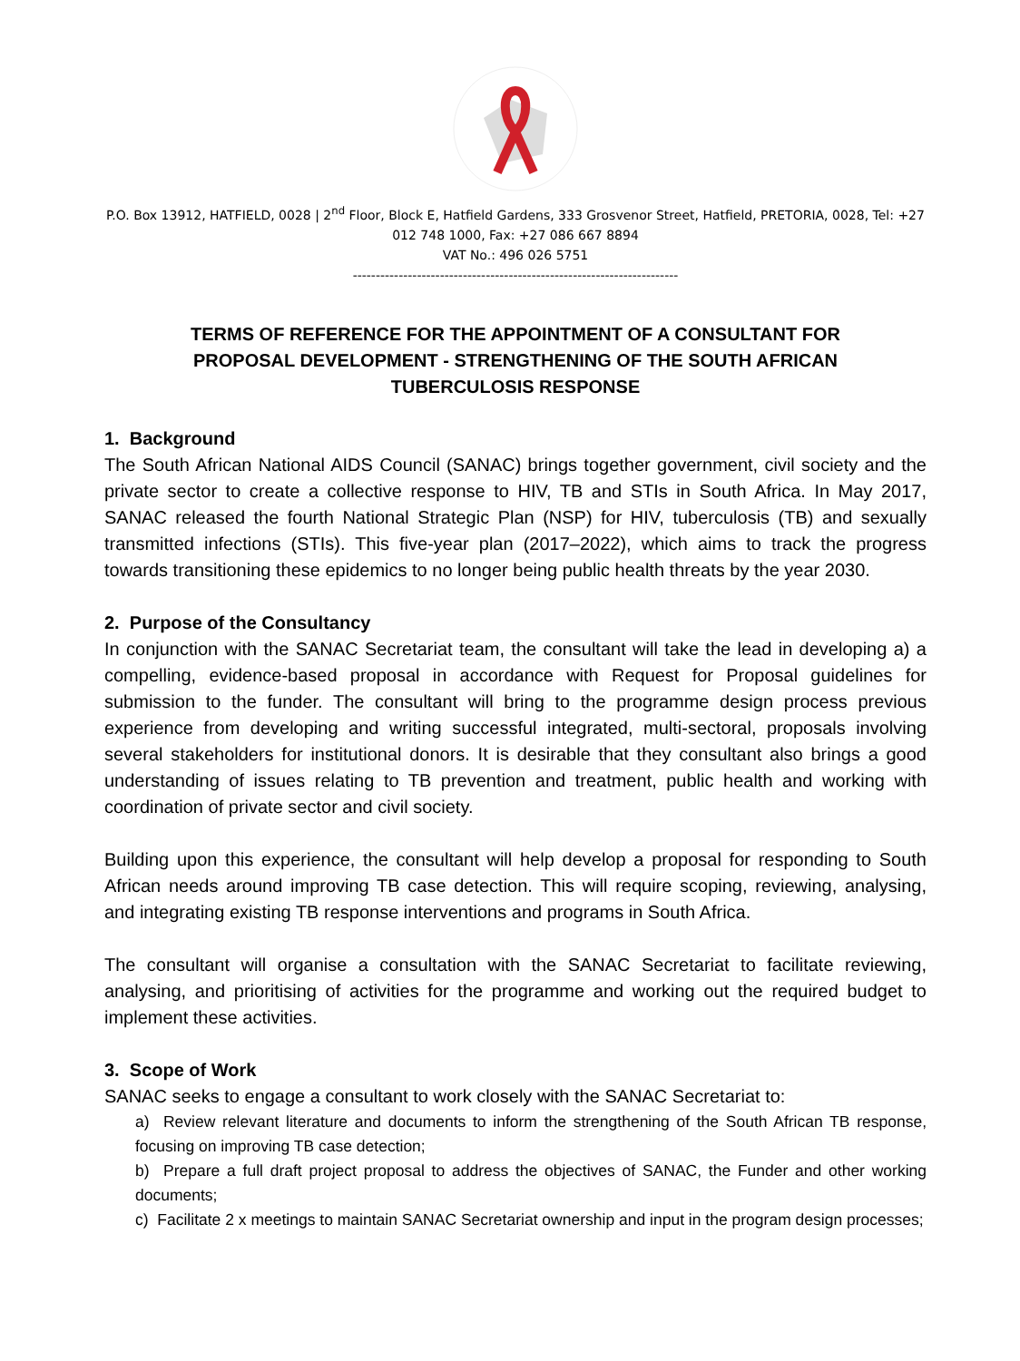P.O. Box 13912, HATFIELD, 0028 | 2<sup>nd</sup> Floor, Block E, Hatfield Gardens, 333 Grosvenor Street, Hatfield, PRETORIA, 0028, Tel: +27 012 748 1000, Fax: +27 086 667 8894
VAT No.: 496 026 5751
-----------------------------------------------------------------------
TERMS OF REFERENCE FOR THE APPOINTMENT OF A CONSULTANT FOR PROPOSAL DEVELOPMENT - STRENGTHENING OF THE SOUTH AFRICAN TUBERCULOSIS RESPONSE
1. Background
The South African National AIDS Council (SANAC) brings together government, civil society and the private sector to create a collective response to HIV, TB and STIs in South Africa. In May 2017, SANAC released the fourth National Strategic Plan (NSP) for HIV, tuberculosis (TB) and sexually transmitted infections (STIs). This five-year plan (2017–2022), which aims to track the progress towards transitioning these epidemics to no longer being public health threats by the year 2030.
2. Purpose of the Consultancy
In conjunction with the SANAC Secretariat team, the consultant will take the lead in developing a) a compelling, evidence-based proposal in accordance with Request for Proposal guidelines for submission to the funder. The consultant will bring to the programme design process previous experience from developing and writing successful integrated, multi-sectoral, proposals involving several stakeholders for institutional donors. It is desirable that they consultant also brings a good understanding of issues relating to TB prevention and treatment, public health and working with coordination of private sector and civil society.
Building upon this experience, the consultant will help develop a proposal for responding to South African needs around improving TB case detection. This will require scoping, reviewing, analysing, and integrating existing TB response interventions and programs in South Africa.
The consultant will organise a consultation with the SANAC Secretariat to facilitate reviewing, analysing, and prioritising of activities for the programme and working out the required budget to implement these activities.
3. Scope of Work
SANAC seeks to engage a consultant to work closely with the SANAC Secretariat to:
a) Review relevant literature and documents to inform the strengthening of the South African TB response, focusing on improving TB case detection;
b) Prepare a full draft project proposal to address the objectives of SANAC, the Funder and other working documents;
c) Facilitate 2 x meetings to maintain SANAC Secretariat ownership and input in the program design processes;